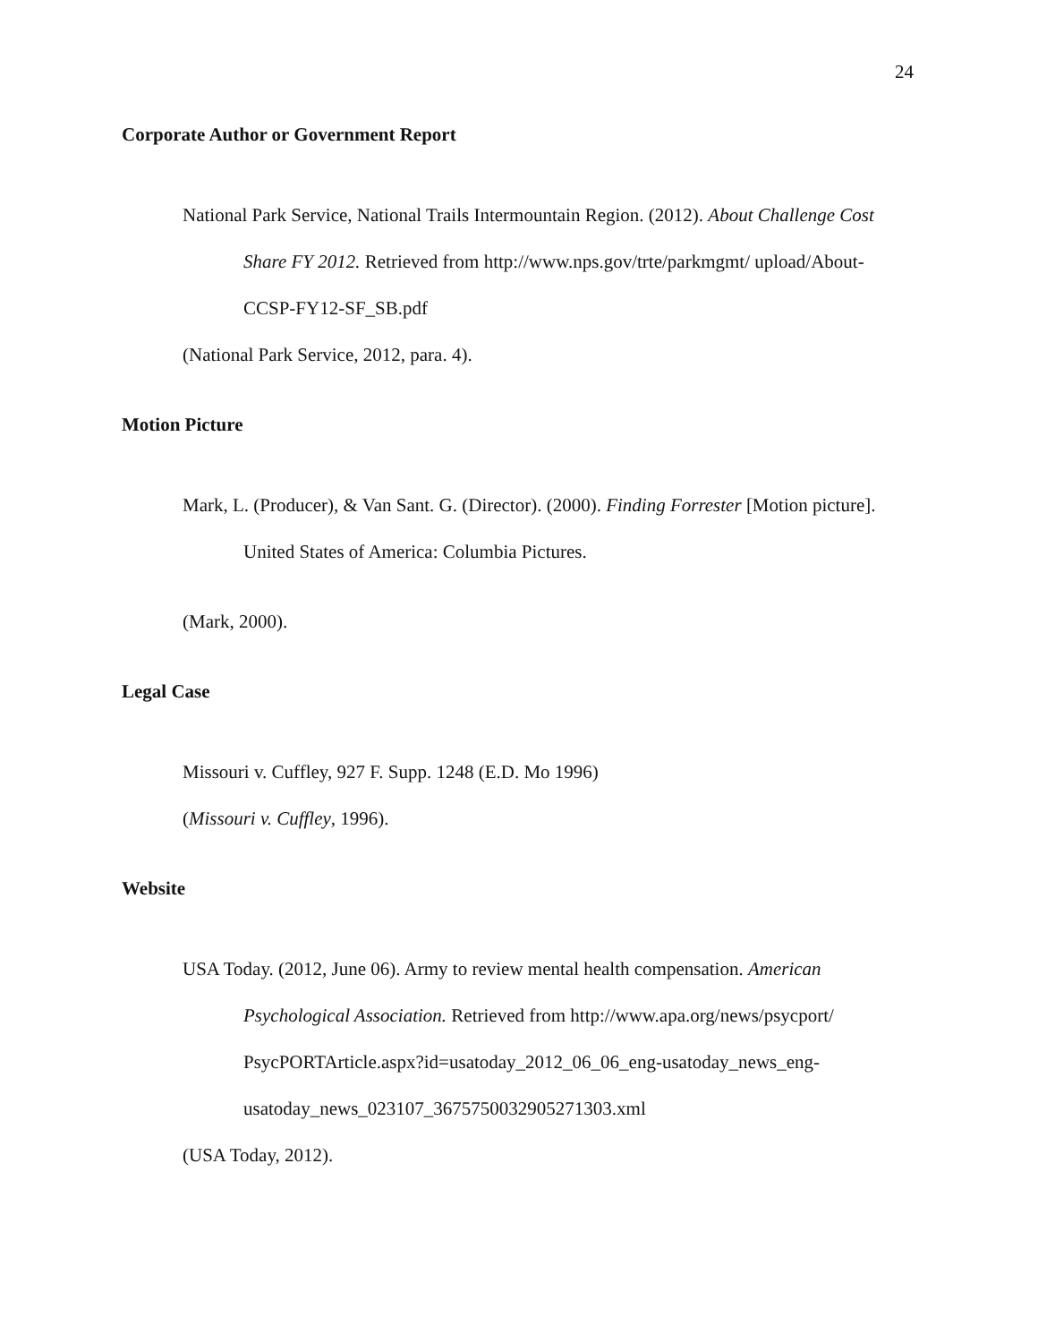24
Corporate Author or Government Report
National Park Service, National Trails Intermountain Region. (2012). About Challenge Cost Share FY 2012. Retrieved from http://www.nps.gov/trte/parkmgmt/ upload/About-CCSP-FY12-SF_SB.pdf
(National Park Service, 2012, para. 4).
Motion Picture
Mark, L. (Producer), & Van Sant. G. (Director). (2000). Finding Forrester [Motion picture]. United States of America: Columbia Pictures.
(Mark, 2000).
Legal Case
Missouri v. Cuffley, 927 F. Supp. 1248 (E.D. Mo 1996)
(Missouri v. Cuffley, 1996).
Website
USA Today. (2012, June 06). Army to review mental health compensation. American Psychological Association. Retrieved from http://www.apa.org/news/psycport/ PsycPORTArticle.aspx?id=usatoday_2012_06_06_eng-usatoday_news_eng- usatoday_news_023107_3675750032905271303.xml
(USA Today, 2012).